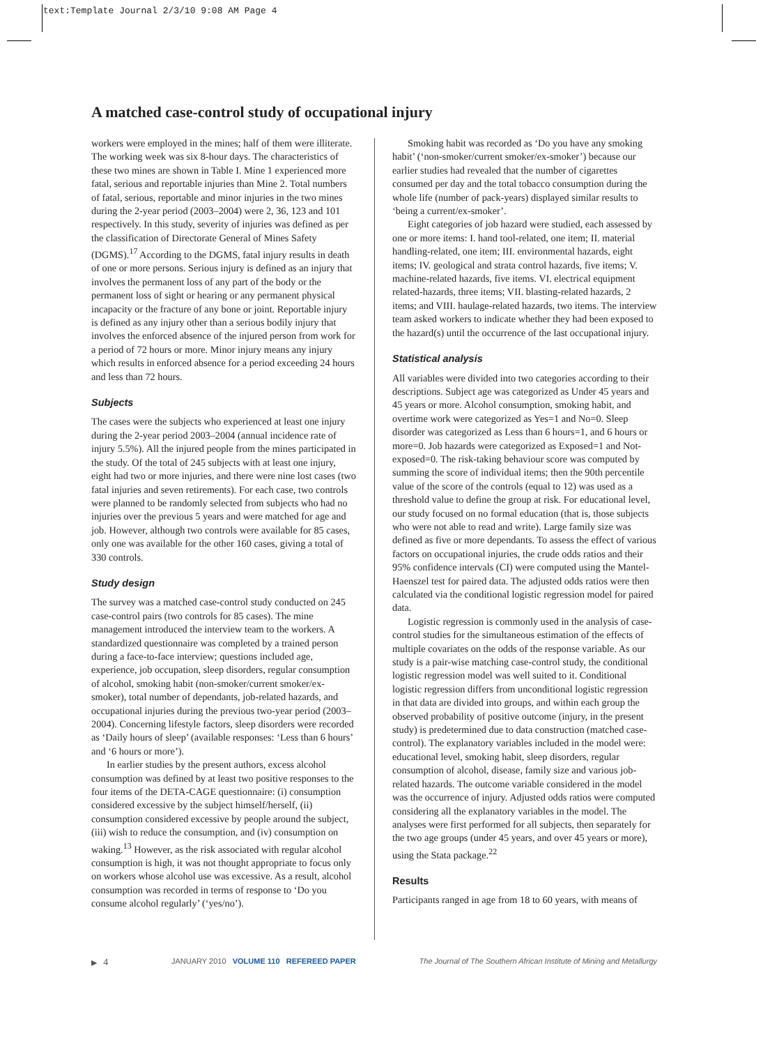text:Template Journal 2/3/10 9:08 AM Page 4
A matched case-control study of occupational injury
workers were employed in the mines; half of them were illiterate. The working week was six 8-hour days. The characteristics of these two mines are shown in Table I. Mine 1 experienced more fatal, serious and reportable injuries than Mine 2. Total numbers of fatal, serious, reportable and minor injuries in the two mines during the 2-year period (2003–2004) were 2, 36, 123 and 101 respectively. In this study, severity of injuries was defined as per the classification of Directorate General of Mines Safety (DGMS).<sup>17</sup> According to the DGMS, fatal injury results in death of one or more persons. Serious injury is defined as an injury that involves the permanent loss of any part of the body or the permanent loss of sight or hearing or any permanent physical incapacity or the fracture of any bone or joint. Reportable injury is defined as any injury other than a serious bodily injury that involves the enforced absence of the injured person from work for a period of 72 hours or more. Minor injury means any injury which results in enforced absence for a period exceeding 24 hours and less than 72 hours.
Subjects
The cases were the subjects who experienced at least one injury during the 2-year period 2003–2004 (annual incidence rate of injury 5.5%). All the injured people from the mines participated in the study. Of the total of 245 subjects with at least one injury, eight had two or more injuries, and there were nine lost cases (two fatal injuries and seven retirements). For each case, two controls were planned to be randomly selected from subjects who had no injuries over the previous 5 years and were matched for age and job. However, although two controls were available for 85 cases, only one was available for the other 160 cases, giving a total of 330 controls.
Study design
The survey was a matched case-control study conducted on 245 case-control pairs (two controls for 85 cases). The mine management introduced the interview team to the workers. A standardized questionnaire was completed by a trained person during a face-to-face interview; questions included age, experience, job occupation, sleep disorders, regular consumption of alcohol, smoking habit (non-smoker/current smoker/ex-smoker), total number of dependants, job-related hazards, and occupational injuries during the previous two-year period (2003–2004). Concerning lifestyle factors, sleep disorders were recorded as ‘Daily hours of sleep’ (available responses: ‘Less than 6 hours’ and ‘6 hours or more’).
In earlier studies by the present authors, excess alcohol consumption was defined by at least two positive responses to the four items of the DETA-CAGE questionnaire: (i) consumption considered excessive by the subject himself/herself, (ii) consumption considered excessive by people around the subject, (iii) wish to reduce the consumption, and (iv) consumption on waking.<sup>13</sup> However, as the risk associated with regular alcohol consumption is high, it was not thought appropriate to focus only on workers whose alcohol use was excessive. As a result, alcohol consumption was recorded in terms of response to ‘Do you consume alcohol regularly’ (‘yes/no’).
Smoking habit was recorded as ‘Do you have any smoking habit’ (‘non-smoker/current smoker/ex-smoker’) because our earlier studies had revealed that the number of cigarettes consumed per day and the total tobacco consumption during the whole life (number of pack-years) displayed similar results to ‘being a current/ex-smoker’.
Eight categories of job hazard were studied, each assessed by one or more items: I. hand tool-related, one item; II. material handling-related, one item; III. environmental hazards, eight items; IV. geological and strata control hazards, five items; V. machine-related hazards, five items. VI. electrical equipment related-hazards, three items; VII. blasting-related hazards, 2 items; and VIII. haulage-related hazards, two items. The interview team asked workers to indicate whether they had been exposed to the hazard(s) until the occurrence of the last occupational injury.
Statistical analysis
All variables were divided into two categories according to their descriptions. Subject age was categorized as Under 45 years and 45 years or more. Alcohol consumption, smoking habit, and overtime work were categorized as Yes=1 and No=0. Sleep disorder was categorized as Less than 6 hours=1, and 6 hours or more=0. Job hazards were categorized as Exposed=1 and Not-exposed=0. The risk-taking behaviour score was computed by summing the score of individual items; then the 90th percentile value of the score of the controls (equal to 12) was used as a threshold value to define the group at risk. For educational level, our study focused on no formal education (that is, those subjects who were not able to read and write). Large family size was defined as five or more dependants. To assess the effect of various factors on occupational injuries, the crude odds ratios and their 95% confidence intervals (CI) were computed using the Mantel-Haenszel test for paired data. The adjusted odds ratios were then calculated via the conditional logistic regression model for paired data.
Logistic regression is commonly used in the analysis of case-control studies for the simultaneous estimation of the effects of multiple covariates on the odds of the response variable. As our study is a pair-wise matching case-control study, the conditional logistic regression model was well suited to it. Conditional logistic regression differs from unconditional logistic regression in that data are divided into groups, and within each group the observed probability of positive outcome (injury, in the present study) is predetermined due to data construction (matched case-control). The explanatory variables included in the model were: educational level, smoking habit, sleep disorders, regular consumption of alcohol, disease, family size and various job-related hazards. The outcome variable considered in the model was the occurrence of injury. Adjusted odds ratios were computed considering all the explanatory variables in the model. The analyses were first performed for all subjects, then separately for the two age groups (under 45 years, and over 45 years or more), using the Stata package.<sup>22</sup>
Results
Participants ranged in age from 18 to 60 years, with means of
▶ 4 JANUARY 2010 VOLUME 110 REFEREED PAPER The Journal of The Southern African Institute of Mining and Metallurgy